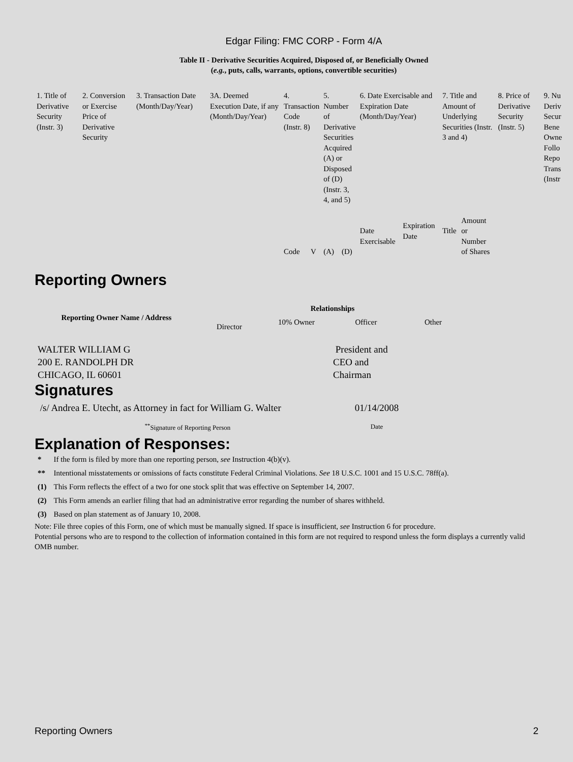Edgar Filing: FMC CORP - Form 4/A
Table II - Derivative Securities Acquired, Disposed of, or Beneficially Owned
(e.g., puts, calls, warrants, options, convertible securities)
| 1. Title of Derivative Security (Instr. 3) | 2. Conversion or Exercise Price of Derivative Security | 3. Transaction Date (Month/Day/Year) | 3A. Deemed Execution Date, if any (Month/Day/Year) | 4. Transaction Code (Instr. 8) | | 5. Number of Derivative Securities Acquired (A) or Disposed of (D) (Instr. 3, 4, and 5) | | 6. Date Exercisable and Expiration Date (Month/Day/Year) | | 7. Title and Amount of Underlying Securities (Instr. 3 and 4) | | 8. Price of Derivative Security (Instr. 5) | 9. Nu Deriv Secur Bene Owne Follo Repo Trans (Instr |
| | | | | Code | V | (A) | (D) | Date Exercisable | Expiration Date | Title | Amount or Number of Shares | | |
Reporting Owners
| Reporting Owner Name / Address | Relationships | | | |
| --- | --- | --- | --- | --- |
| | Director | 10% Owner | Officer | Other |
| WALTER WILLIAM G 200 E. RANDOLPH DR CHICAGO, IL 60601 | | | President and CEO and Chairman | |
Signatures
| /s/ Andrea E. Utecht, as Attorney in fact for William G. Walter | 01/14/2008 |
| <sup>**</sup> Signature of Reporting Person | Date |
Explanation of Responses:
| * | If the form is filed by more than one reporting person, see Instruction 4(b)(v). |
| ** | Intentional misstatements or omissions of facts constitute Federal Criminal Violations. See 18 U.S.C. 1001 and 15 U.S.C. 78ff(a). |
| (1) | This Form reflects the effect of a two for one stock split that was effective on September 14, 2007. |
| (2) | This Form amends an earlier filing that had an administrative error regarding the number of shares withheld. |
| (3) | Based on plan statement as of January 10, 2008. |
Note: File three copies of this Form, one of which must be manually signed. If space is insufficient, see Instruction 6 for procedure.
Potential persons who are to respond to the collection of information contained in this form are not required to respond unless the form displays a currently valid OMB number.
Reporting Owners 2